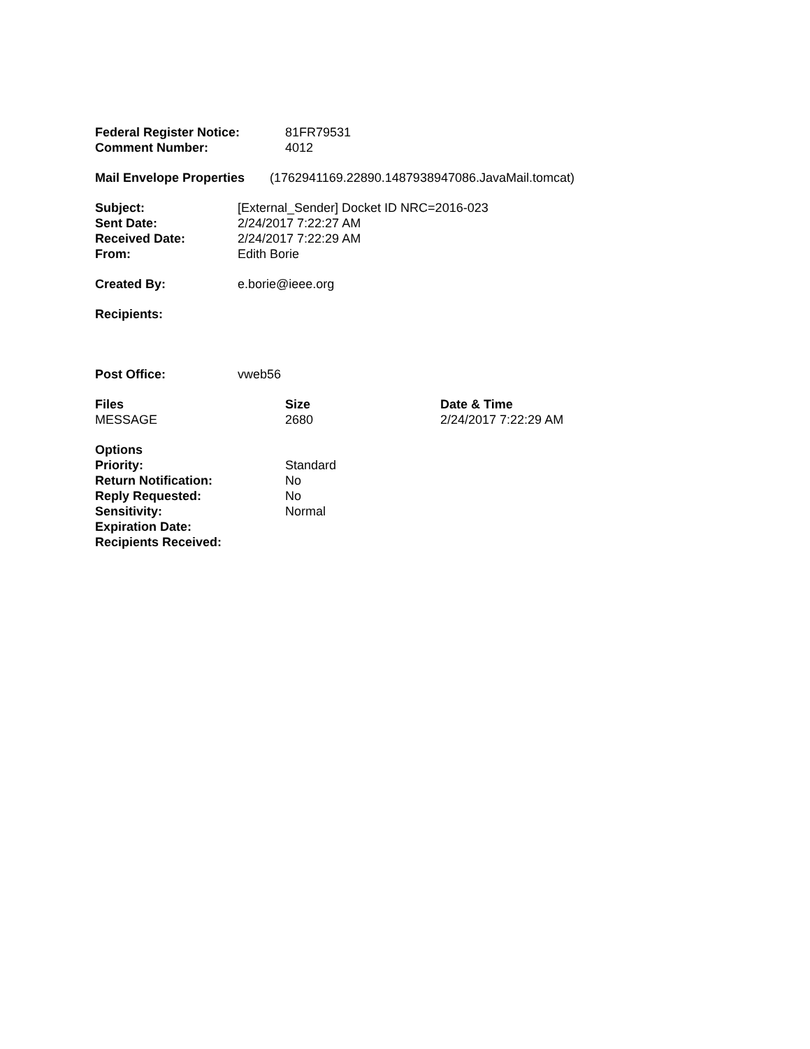| Federal Register Notice: | 81FR79531 |
| Comment Number: | 4012 |
| Mail Envelope Properties | (1762941169.22890.1487938947086.JavaMail.tomcat) |
| Subject: | [External_Sender] Docket ID NRC=2016-023 |
| Sent Date: | 2/24/2017 7:22:27 AM |
| Received Date: | 2/24/2017 7:22:29 AM |
| From: | Edith Borie |
| Created By: | e.borie@ieee.org |
| Recipients: | |
| Post Office: | vweb56 |
| Files | Size | Date & Time |
| --- | --- | --- |
| MESSAGE | 2680 | 2/24/2017 7:22:29 AM |
| Options | |
| Priority: | Standard |
| Return Notification: | No |
| Reply Requested: | No |
| Sensitivity: | Normal |
| Expiration Date: | |
| Recipients Received: | |